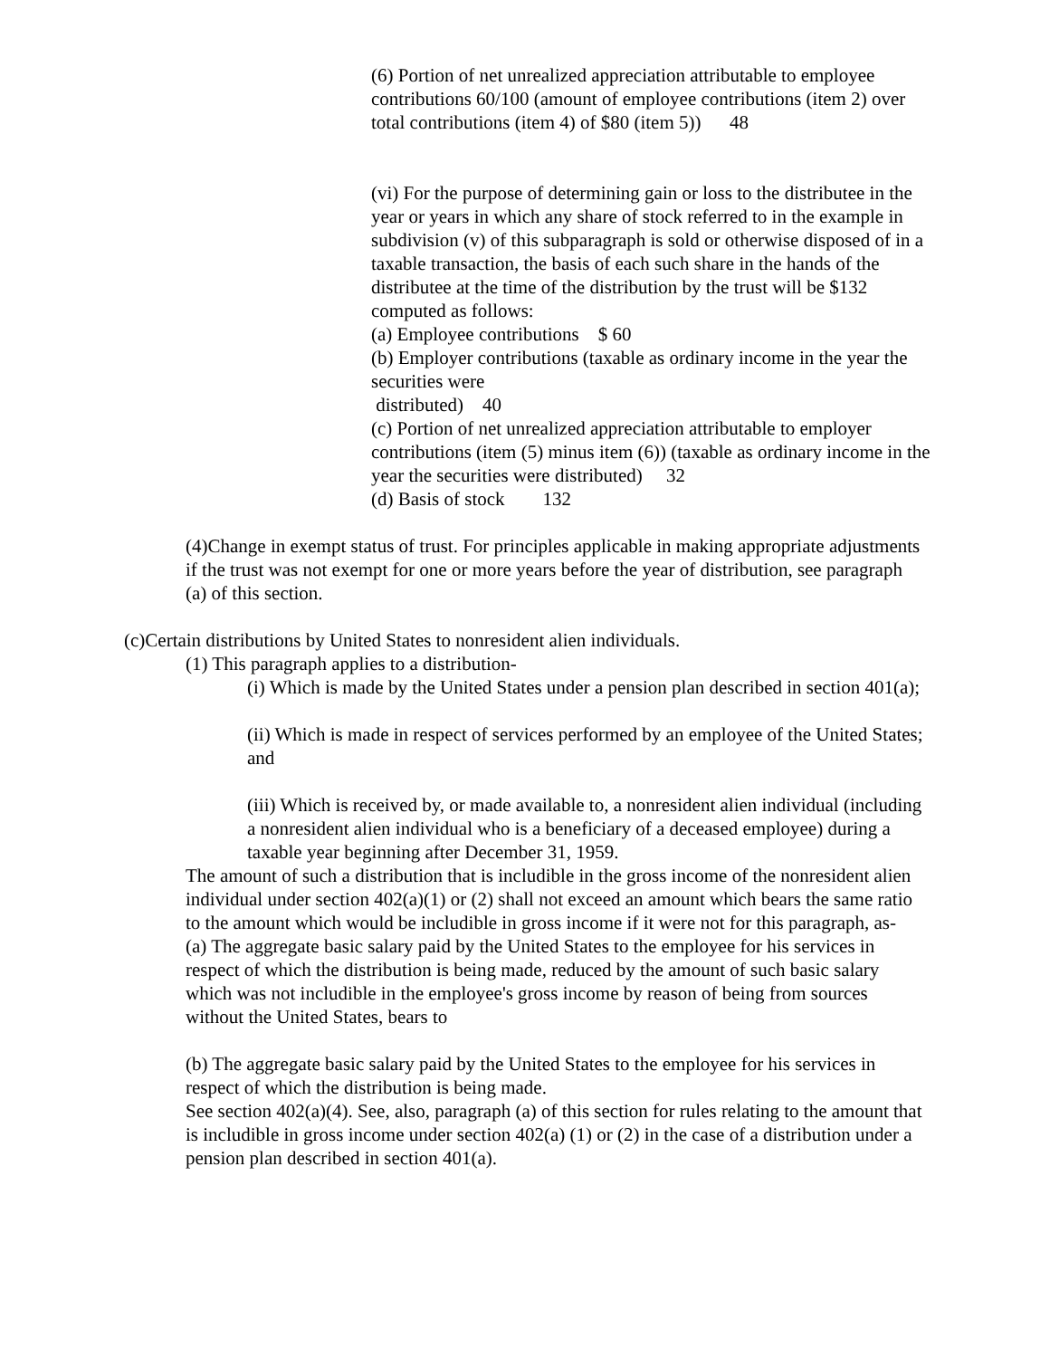(6) Portion of net unrealized appreciation attributable to employee contributions 60/100 (amount of employee contributions (item 2) over total contributions (item 4) of $80 (item 5)) 48
(vi) For the purpose of determining gain or loss to the distributee in the year or years in which any share of stock referred to in the example in subdivision (v) of this subparagraph is sold or otherwise disposed of in a taxable transaction, the basis of each such share in the hands of the distributee at the time of the distribution by the trust will be $132 computed as follows:
(a) Employee contributions $ 60
(b) Employer contributions (taxable as ordinary income in the year the securities were
distributed) 40
(c) Portion of net unrealized appreciation attributable to employer contributions (item (5) minus item (6)) (taxable as ordinary income in the year the securities were distributed) 32
(d) Basis of stock 132
(4)Change in exempt status of trust. For principles applicable in making appropriate adjustments if the trust was not exempt for one or more years before the year of distribution, see paragraph (a) of this section.
(c)Certain distributions by United States to nonresident alien individuals.
(1) This paragraph applies to a distribution-
(i) Which is made by the United States under a pension plan described in section 401(a);
(ii) Which is made in respect of services performed by an employee of the United States; and
(iii) Which is received by, or made available to, a nonresident alien individual (including a nonresident alien individual who is a beneficiary of a deceased employee) during a taxable year beginning after December 31, 1959.
The amount of such a distribution that is includible in the gross income of the nonresident alien individual under section 402(a)(1) or (2) shall not exceed an amount which bears the same ratio to the amount which would be includible in gross income if it were not for this paragraph, as-
(a) The aggregate basic salary paid by the United States to the employee for his services in respect of which the distribution is being made, reduced by the amount of such basic salary which was not includible in the employee's gross income by reason of being from sources without the United States, bears to
(b) The aggregate basic salary paid by the United States to the employee for his services in respect of which the distribution is being made.
See section 402(a)(4). See, also, paragraph (a) of this section for rules relating to the amount that is includible in gross income under section 402(a) (1) or (2) in the case of a distribution under a pension plan described in section 401(a).